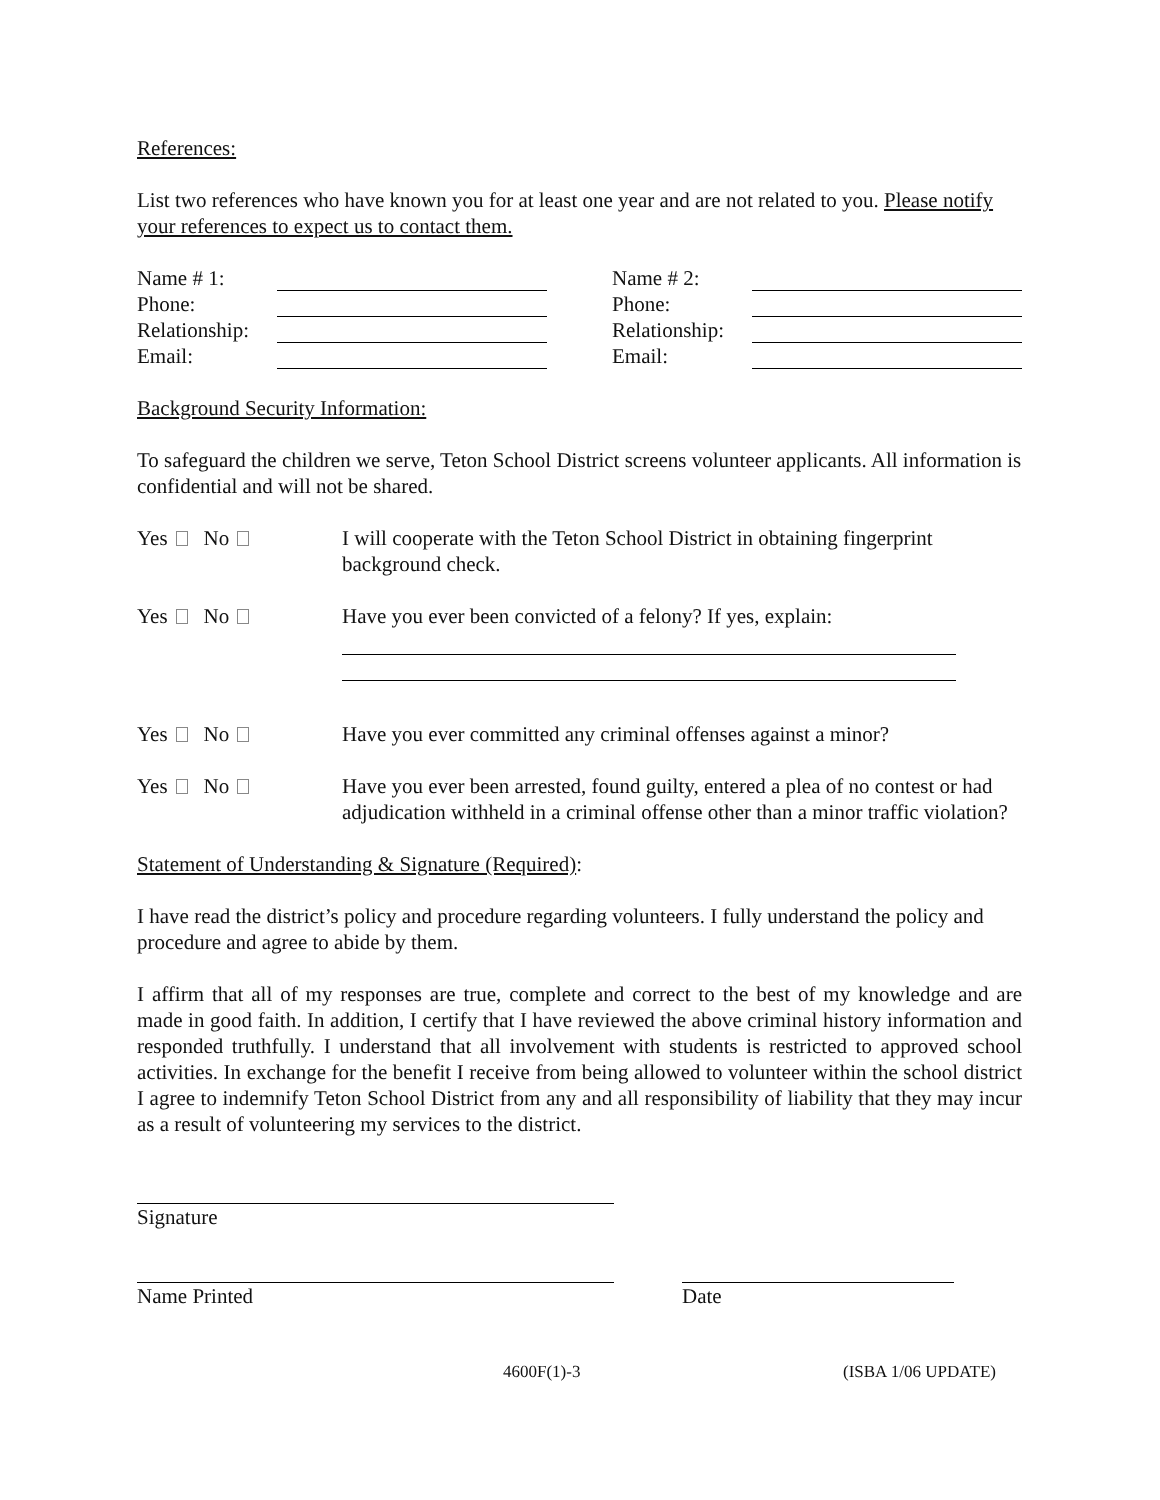References:
List two references who have known you for at least one year and are not related to you. Please notify your references to expect us to contact them.
Name # 1:
Phone:
Relationship:
Email:
Name # 2:
Phone:
Relationship:
Email:
Background Security Information:
To safeguard the children we serve, Teton School District screens volunteer applicants. All information is confidential and will not be shared.
Yes No I will cooperate with the Teton School District in obtaining fingerprint background check.
Yes No Have you ever been convicted of a felony? If yes, explain:
Yes No Have you ever committed any criminal offenses against a minor?
Yes No Have you ever been arrested, found guilty, entered a plea of no contest or had adjudication withheld in a criminal offense other than a minor traffic violation?
Statement of Understanding & Signature (Required):
I have read the district’s policy and procedure regarding volunteers. I fully understand the policy and procedure and agree to abide by them.
I affirm that all of my responses are true, complete and correct to the best of my knowledge and are made in good faith. In addition, I certify that I have reviewed the above criminal history information and responded truthfully. I understand that all involvement with students is restricted to approved school activities. In exchange for the benefit I receive from being allowed to volunteer within the school district I agree to indemnify Teton School District from any and all responsibility of liability that they may incur as a result of volunteering my services to the district.
Signature
Name Printed Date
4600F(1)-3 (ISBA 1/06 UPDATE)